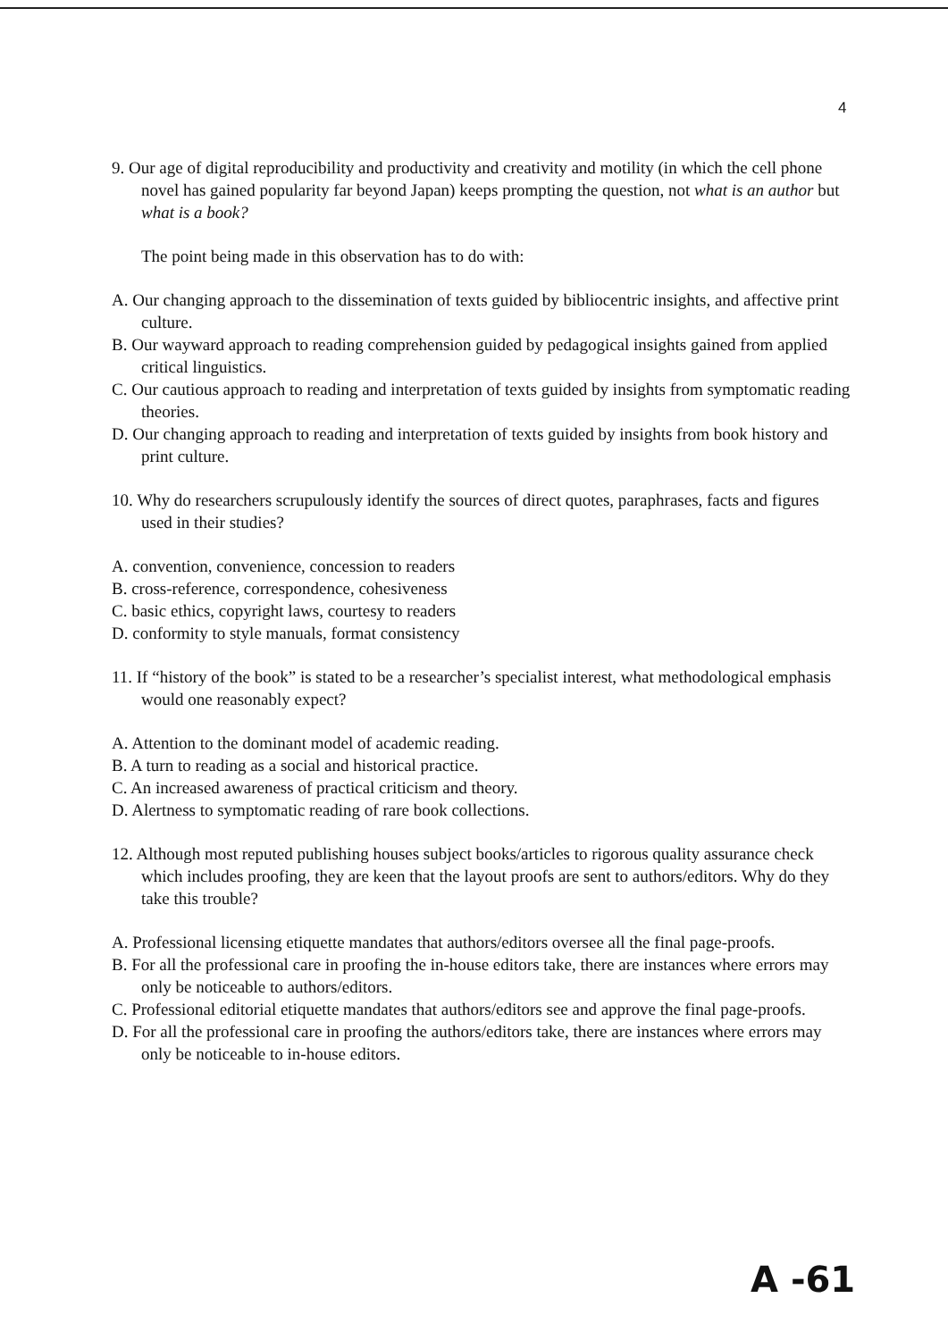4
9. Our age of digital reproducibility and productivity and creativity and motility (in which the cell phone novel has gained popularity far beyond Japan) keeps prompting the question, not what is an author but what is a book?
The point being made in this observation has to do with:
A. Our changing approach to the dissemination of texts guided by bibliocentric insights, and affective print culture.
B. Our wayward approach to reading comprehension guided by pedagogical insights gained from applied critical linguistics.
C. Our cautious approach to reading and interpretation of texts guided by insights from symptomatic reading theories.
D. Our changing approach to reading and interpretation of texts guided by insights from book history and print culture.
10. Why do researchers scrupulously identify the sources of direct quotes, paraphrases, facts and figures used in their studies?
A. convention, convenience, concession to readers
B. cross-reference, correspondence, cohesiveness
C. basic ethics, copyright laws, courtesy to readers
D. conformity to style manuals, format consistency
11. If “history of the book” is stated to be a researcher’s specialist interest, what methodological emphasis would one reasonably expect?
A. Attention to the dominant model of academic reading.
B. A turn to reading as a social and historical practice.
C. An increased awareness of practical criticism and theory.
D. Alertness to symptomatic reading of rare book collections.
12. Although most reputed publishing houses subject books/articles to rigorous quality assurance check which includes proofing, they are keen that the layout proofs are sent to authors/editors. Why do they take this trouble?
A. Professional licensing etiquette mandates that authors/editors oversee all the final page-proofs.
B. For all the professional care in proofing the in-house editors take, there are instances where errors may only be noticeable to authors/editors.
C. Professional editorial etiquette mandates that authors/editors see and approve the final page-proofs.
D. For all the professional care in proofing the authors/editors take, there are instances where errors may only be noticeable to in-house editors.
A -61